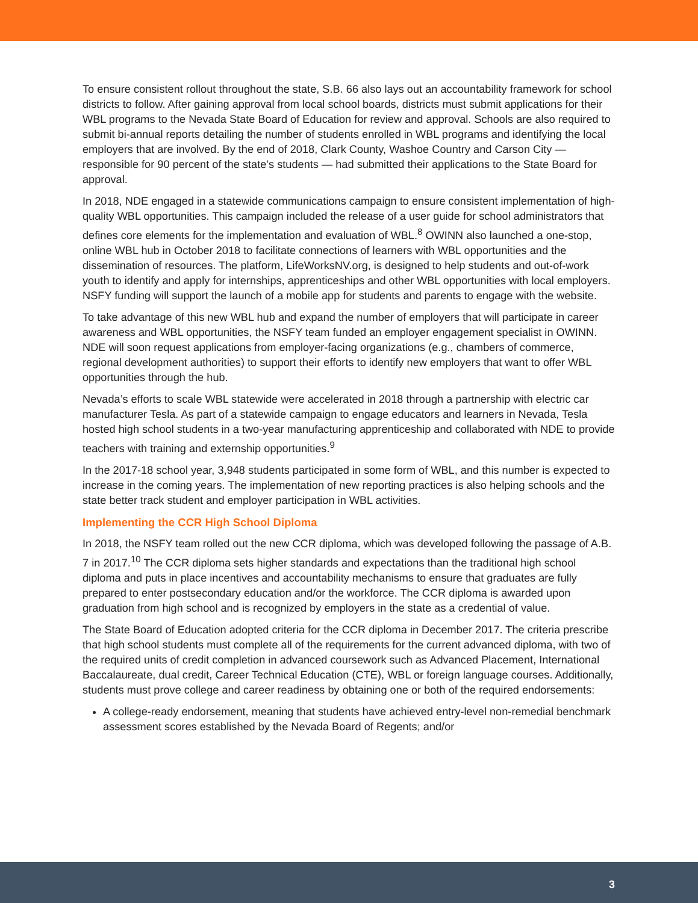To ensure consistent rollout throughout the state, S.B. 66 also lays out an accountability framework for school districts to follow. After gaining approval from local school boards, districts must submit applications for their WBL programs to the Nevada State Board of Education for review and approval. Schools are also required to submit bi-annual reports detailing the number of students enrolled in WBL programs and identifying the local employers that are involved. By the end of 2018, Clark County, Washoe Country and Carson City — responsible for 90 percent of the state’s students — had submitted their applications to the State Board for approval.
In 2018, NDE engaged in a statewide communications campaign to ensure consistent implementation of high-quality WBL opportunities. This campaign included the release of a user guide for school administrators that defines core elements for the implementation and evaluation of WBL.<sup>8</sup> OWINN also launched a one-stop, online WBL hub in October 2018 to facilitate connections of learners with WBL opportunities and the dissemination of resources. The platform, LifeWorksNV.org, is designed to help students and out-of-work youth to identify and apply for internships, apprenticeships and other WBL opportunities with local employers. NSFY funding will support the launch of a mobile app for students and parents to engage with the website.
To take advantage of this new WBL hub and expand the number of employers that will participate in career awareness and WBL opportunities, the NSFY team funded an employer engagement specialist in OWINN. NDE will soon request applications from employer-facing organizations (e.g., chambers of commerce, regional development authorities) to support their efforts to identify new employers that want to offer WBL opportunities through the hub.
Nevada’s efforts to scale WBL statewide were accelerated in 2018 through a partnership with electric car manufacturer Tesla. As part of a statewide campaign to engage educators and learners in Nevada, Tesla hosted high school students in a two-year manufacturing apprenticeship and collaborated with NDE to provide teachers with training and externship opportunities.<sup>9</sup>
In the 2017-18 school year, 3,948 students participated in some form of WBL, and this number is expected to increase in the coming years. The implementation of new reporting practices is also helping schools and the state better track student and employer participation in WBL activities.
Implementing the CCR High School Diploma
In 2018, the NSFY team rolled out the new CCR diploma, which was developed following the passage of A.B. 7 in 2017.<sup>10</sup> The CCR diploma sets higher standards and expectations than the traditional high school diploma and puts in place incentives and accountability mechanisms to ensure that graduates are fully prepared to enter postsecondary education and/or the workforce. The CCR diploma is awarded upon graduation from high school and is recognized by employers in the state as a credential of value.
The State Board of Education adopted criteria for the CCR diploma in December 2017. The criteria prescribe that high school students must complete all of the requirements for the current advanced diploma, with two of the required units of credit completion in advanced coursework such as Advanced Placement, International Baccalaureate, dual credit, Career Technical Education (CTE), WBL or foreign language courses. Additionally, students must prove college and career readiness by obtaining one or both of the required endorsements:
A college-ready endorsement, meaning that students have achieved entry-level non-remedial benchmark assessment scores established by the Nevada Board of Regents; and/or
3